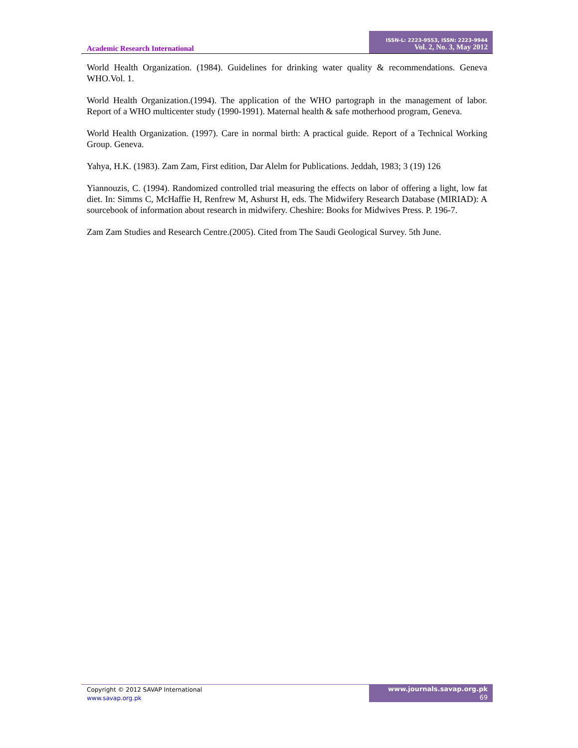Academic Research International
ISSN-L: 2223-9553, ISSN: 2223-9944
Vol. 2, No. 3, May 2012
World Health Organization. (1984). Guidelines for drinking water quality & recommendations. Geneva WHO.Vol. 1.
World Health Organization.(1994). The application of the WHO partograph in the management of labor. Report of a WHO multicenter study (1990-1991). Maternal health & safe motherhood program, Geneva.
World Health Organization. (1997). Care in normal birth: A practical guide. Report of a Technical Working Group. Geneva.
Yahya, H.K. (1983). Zam Zam, First edition, Dar Alelm for Publications. Jeddah, 1983; 3 (19) 126
Yiannouzis, C. (1994). Randomized controlled trial measuring the effects on labor of offering a light, low fat diet. In: Simms C, McHaffie H, Renfrew M, Ashurst H, eds. The Midwifery Research Database (MIRIAD): A sourcebook of information about research in midwifery. Cheshire: Books for Midwives Press. P. 196-7.
Zam Zam Studies and Research Centre.(2005). Cited from The Saudi Geological Survey. 5th June.
Copyright © 2012 SAVAP International
www.savap.org.pk
www.journals.savap.org.pk
69